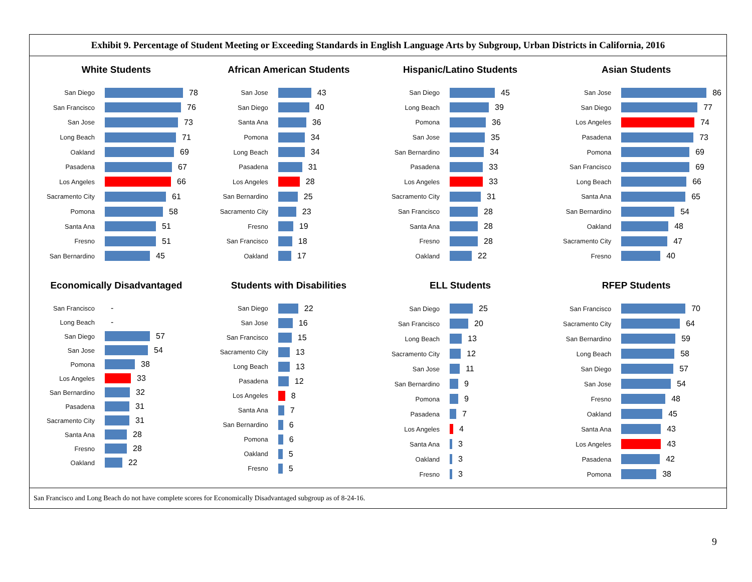Exhibit 9. Percentage of Student Meeting or Exceeding Standards in English Language Arts by Subgroup, Urban Districts in California, 2016
White Students
San Diego 78
San Francisco 76
San Jose 73
Long Beach 71
Oakland 69
Pasadena 67
Los Angeles 66
Sacramento City 61
Pomona 58
Santa Ana 51
Fresno 51
San Bernardino 45
African American Students
San Jose 43
San Diego 40
Santa Ana 36
Pomona 34
Long Beach 34
Pasadena 31
Los Angeles 28
San Bernardino 25
Sacramento City 23
Fresno 19
San Francisco 18
Oakland 17
Hispanic/Latino Students
San Diego 45
Long Beach 39
Pomona 36
San Jose 35
San Bernardino 34
Pasadena 33
Los Angeles 33
Sacramento City 31
San Francisco 28
Santa Ana 28
Fresno 28
Oakland 22
Asian Students
San Jose 86
San Diego 77
Los Angeles 74
Pasadena 73
Pomona 69
San Francisco 69
Long Beach 66
Santa Ana 65
San Bernardino 54
Oakland 48
Sacramento City 47
Fresno 40
Economically Disadvantaged
San Francisco -
Long Beach -
San Diego 57
San Jose 54
Pomona 38
Los Angeles 33
San Bernardino 32
Pasadena 31
Sacramento City 31
Santa Ana 28
Fresno 28
Oakland 22
Students with Disabilities
San Diego 22
San Jose 16
San Francisco 15
Sacramento City 13
Long Beach 13
Pasadena 12
Los Angeles 8
Santa Ana 7
San Bernardino 6
Pomona 6
Oakland 5
Fresno 5
ELL Students
San Diego 25
San Francisco 20
Long Beach 13
Sacramento City 12
San Jose 11
San Bernardino 9
Pomona 9
Pasadena 7
Los Angeles 4
Santa Ana 3
Oakland 3
Fresno 3
RFEP Students
San Francisco 70
Sacramento City 64
San Bernardino 59
Long Beach 58
San Diego 57
San Jose 54
Fresno 48
Oakland 45
Santa Ana 43
Los Angeles 43
Pasadena 42
Pomona 38
San Francisco and Long Beach do not have complete scores for Economically Disadvantaged subgroup as of 8-24-16.
9